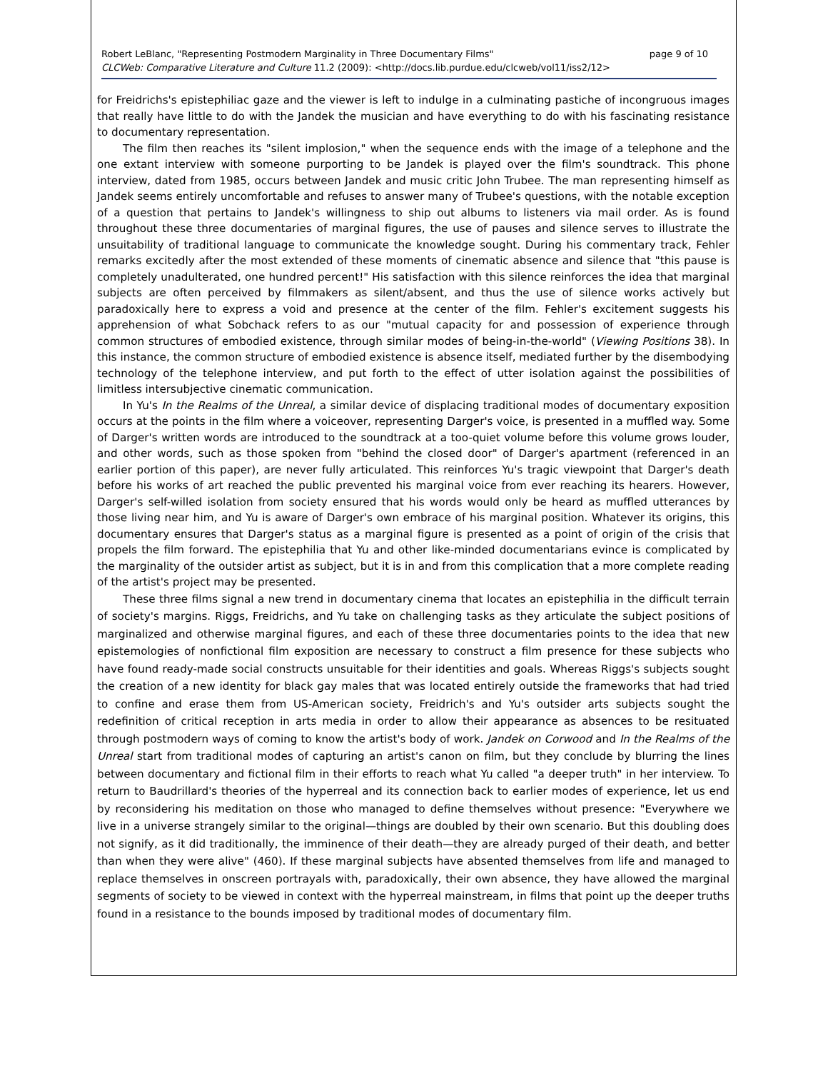Robert LeBlanc, "Representing Postmodern Marginality in Three Documentary Films" page 9 of 10
CLCWeb: Comparative Literature and Culture 11.2 (2009): <http://docs.lib.purdue.edu/clcweb/vol11/iss2/12>
for Freidrichs's epistephiliac gaze and the viewer is left to indulge in a culminating pastiche of incongruous images that really have little to do with the Jandek the musician and have everything to do with his fascinating resistance to documentary representation.
The film then reaches its "silent implosion," when the sequence ends with the image of a telephone and the one extant interview with someone purporting to be Jandek is played over the film's soundtrack. This phone interview, dated from 1985, occurs between Jandek and music critic John Trubee. The man representing himself as Jandek seems entirely uncomfortable and refuses to answer many of Trubee's questions, with the notable exception of a question that pertains to Jandek's willingness to ship out albums to listeners via mail order. As is found throughout these three documentaries of marginal figures, the use of pauses and silence serves to illustrate the unsuitability of traditional language to communicate the knowledge sought. During his commentary track, Fehler remarks excitedly after the most extended of these moments of cinematic absence and silence that "this pause is completely unadulterated, one hundred percent!" His satisfaction with this silence reinforces the idea that marginal subjects are often perceived by filmmakers as silent/absent, and thus the use of silence works actively but paradoxically here to express a void and presence at the center of the film. Fehler's excitement suggests his apprehension of what Sobchack refers to as our "mutual capacity for and possession of experience through common structures of embodied existence, through similar modes of being-in-the-world" (Viewing Positions 38). In this instance, the common structure of embodied existence is absence itself, mediated further by the disembodying technology of the telephone interview, and put forth to the effect of utter isolation against the possibilities of limitless intersubjective cinematic communication.
In Yu's In the Realms of the Unreal, a similar device of displacing traditional modes of documentary exposition occurs at the points in the film where a voiceover, representing Darger's voice, is presented in a muffled way. Some of Darger's written words are introduced to the soundtrack at a too-quiet volume before this volume grows louder, and other words, such as those spoken from "behind the closed door" of Darger's apartment (referenced in an earlier portion of this paper), are never fully articulated. This reinforces Yu's tragic viewpoint that Darger's death before his works of art reached the public prevented his marginal voice from ever reaching its hearers. However, Darger's self-willed isolation from society ensured that his words would only be heard as muffled utterances by those living near him, and Yu is aware of Darger's own embrace of his marginal position. Whatever its origins, this documentary ensures that Darger's status as a marginal figure is presented as a point of origin of the crisis that propels the film forward. The epistephilia that Yu and other like-minded documentarians evince is complicated by the marginality of the outsider artist as subject, but it is in and from this complication that a more complete reading of the artist's project may be presented.
These three films signal a new trend in documentary cinema that locates an epistephilia in the difficult terrain of society's margins. Riggs, Freidrichs, and Yu take on challenging tasks as they articulate the subject positions of marginalized and otherwise marginal figures, and each of these three documentaries points to the idea that new epistemologies of nonfictional film exposition are necessary to construct a film presence for these subjects who have found ready-made social constructs unsuitable for their identities and goals. Whereas Riggs's subjects sought the creation of a new identity for black gay males that was located entirely outside the frameworks that had tried to confine and erase them from US-American society, Freidrich's and Yu's outsider arts subjects sought the redefinition of critical reception in arts media in order to allow their appearance as absences to be resituated through postmodern ways of coming to know the artist's body of work. Jandek on Corwood and In the Realms of the Unreal start from traditional modes of capturing an artist's canon on film, but they conclude by blurring the lines between documentary and fictional film in their efforts to reach what Yu called "a deeper truth" in her interview. To return to Baudrillard's theories of the hyperreal and its connection back to earlier modes of experience, let us end by reconsidering his meditation on those who managed to define themselves without presence: "Everywhere we live in a universe strangely similar to the original—things are doubled by their own scenario. But this doubling does not signify, as it did traditionally, the imminence of their death—they are already purged of their death, and better than when they were alive" (460). If these marginal subjects have absented themselves from life and managed to replace themselves in onscreen portrayals with, paradoxically, their own absence, they have allowed the marginal segments of society to be viewed in context with the hyperreal mainstream, in films that point up the deeper truths found in a resistance to the bounds imposed by traditional modes of documentary film.